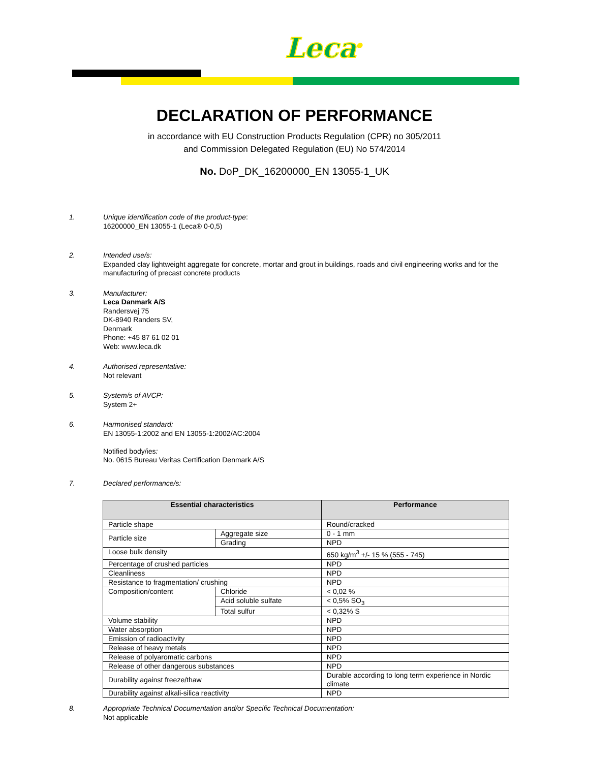Leca<sup>®</sup>
DECLARATION OF PERFORMANCE
in accordance with EU Construction Products Regulation (CPR) no 305/2011
and Commission Delegated Regulation (EU) No 574/2014
No. DoP_DK_16200000_EN 13055-1_UK
1. Unique identification code of the product-type:
16200000_EN 13055-1 (Leca® 0-0,5)
2. Intended use/s:
Expanded clay lightweight aggregate for concrete, mortar and grout in buildings, roads and civil engineering works and for the manufacturing of precast concrete products
3. Manufacturer:
Leca Danmark A/S
Randersvej 75
DK-8940 Randers SV,
Denmark
Phone: +45 87 61 02 01
Web: www.leca.dk
4. Authorised representative:
Not relevant
5. System/s of AVCP:
System 2+
6. Harmonised standard:
EN 13055-1:2002 and EN 13055-1:2002/AC:2004
Notified body/ies:
No. 0615 Bureau Veritas Certification Denmark A/S
7. Declared performance/s:
| Essential characteristics | | Performance |
| --- | --- | --- |
| Particle shape | | Round/cracked |
| Particle size | Aggregate size | 0 - 1 mm |
| | Grading | NPD |
| Loose bulk density | | 650 kg/m<sup>3</sup> +/- 15 % (555 - 745) |
| Percentage of crushed particles | | NPD |
| Cleanliness | | NPD |
| Resistance to fragmentation/ crushing | | NPD |
| Composition/content | Chloride | < 0,02 % |
| | Acid soluble sulfate | < 0,5% SO<sub>3</sub> |
| | Total sulfur | < 0,32% S |
| Volume stability | | NPD |
| Water absorption | | NPD |
| Emission of radioactivity | | NPD |
| Release of heavy metals | | NPD |
| Release of polyaromatic carbons | | NPD |
| Release of other dangerous substances | | NPD |
| Durability against freeze/thaw | | Durable according to long term experience in Nordic climate |
| Durability against alkali-silica reactivity | | NPD |
8. Appropriate Technical Documentation and/or Specific Technical Documentation:
Not applicable